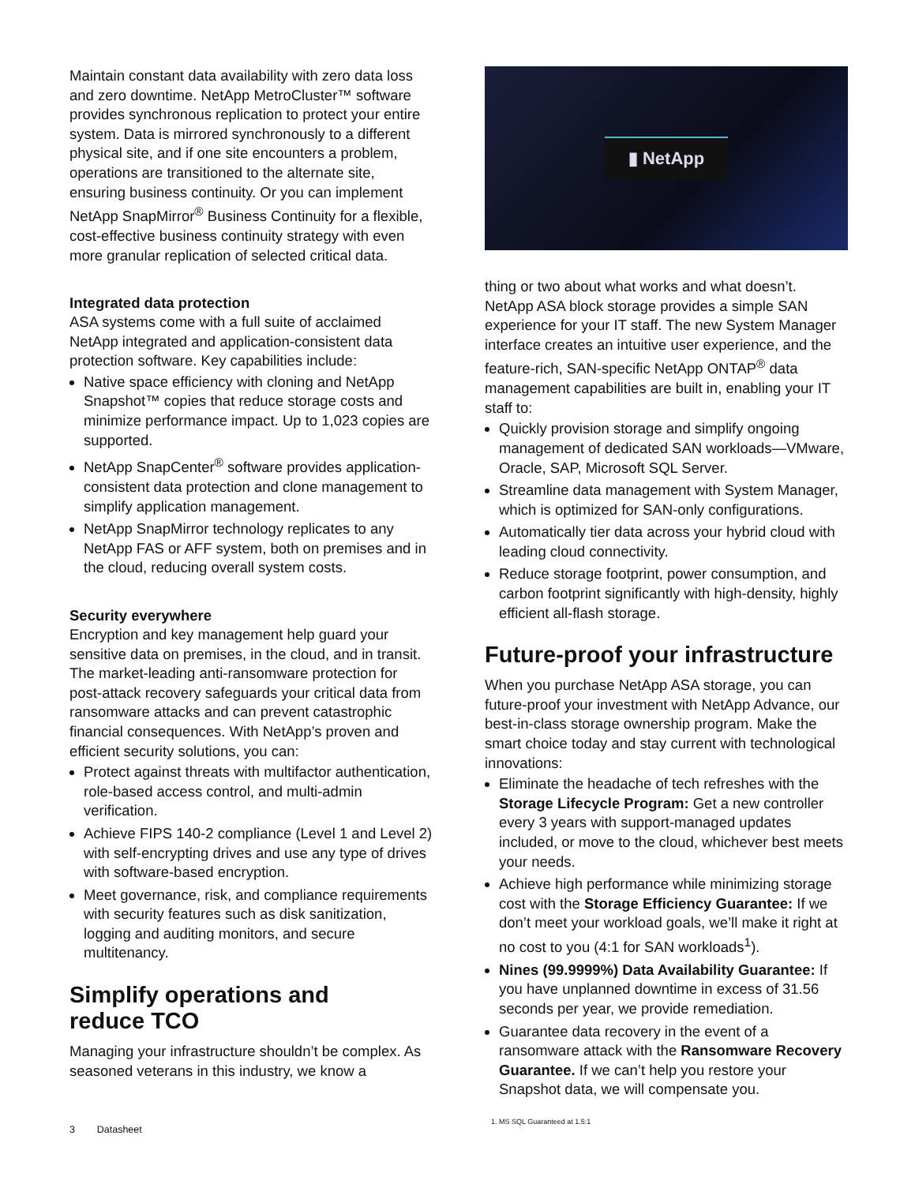Maintain constant data availability with zero data loss and zero downtime. NetApp MetroCluster™ software provides synchronous replication to protect your entire system. Data is mirrored synchronously to a different physical site, and if one site encounters a problem, operations are transitioned to the alternate site, ensuring business continuity. Or you can implement NetApp SnapMirror<sup>®</sup> Business Continuity for a flexible, cost-effective business continuity strategy with even more granular replication of selected critical data.
Integrated data protection
ASA systems come with a full suite of acclaimed NetApp integrated and application-consistent data protection software. Key capabilities include:
Native space efficiency with cloning and NetApp Snapshot™ copies that reduce storage costs and minimize performance impact. Up to 1,023 copies are supported.
NetApp SnapCenter<sup>®</sup> software provides application-consistent data protection and clone management to simplify application management.
NetApp SnapMirror technology replicates to any NetApp FAS or AFF system, both on premises and in the cloud, reducing overall system costs.
Security everywhere
Encryption and key management help guard your sensitive data on premises, in the cloud, and in transit. The market-leading anti-ransomware protection for post-attack recovery safeguards your critical data from ransomware attacks and can prevent catastrophic financial consequences. With NetApp’s proven and efficient security solutions, you can:
Protect against threats with multifactor authentication, role-based access control, and multi-admin verification.
Achieve FIPS 140-2 compliance (Level 1 and Level 2) with self-encrypting drives and use any type of drives with software-based encryption.
Meet governance, risk, and compliance requirements with security features such as disk sanitization, logging and auditing monitors, and secure multitenancy.
Simplify operations and
reduce TCO
Managing your infrastructure shouldn’t be complex. As seasoned veterans in this industry, we know a
▮ NetApp
thing or two about what works and what doesn’t. NetApp ASA block storage provides a simple SAN experience for your IT staff. The new System Manager interface creates an intuitive user experience, and the feature-rich, SAN-specific NetApp ONTAP<sup>®</sup> data management capabilities are built in, enabling your IT staff to:
Quickly provision storage and simplify ongoing management of dedicated SAN workloads—VMware, Oracle, SAP, Microsoft SQL Server.
Streamline data management with System Manager, which is optimized for SAN-only configurations.
Automatically tier data across your hybrid cloud with leading cloud connectivity.
Reduce storage footprint, power consumption, and carbon footprint significantly with high-density, highly efficient all-flash storage.
Future-proof your infrastructure
When you purchase NetApp ASA storage, you can future-proof your investment with NetApp Advance, our best-in-class storage ownership program. Make the smart choice today and stay current with technological innovations:
Eliminate the headache of tech refreshes with the Storage Lifecycle Program: Get a new controller every 3 years with support-managed updates included, or move to the cloud, whichever best meets your needs.
Achieve high performance while minimizing storage cost with the Storage Efficiency Guarantee: If we don’t meet your workload goals, we’ll make it right at no cost to you (4:1 for SAN workloads<sup>1</sup>).
Nines (99.9999%) Data Availability Guarantee: If you have unplanned downtime in excess of 31.56 seconds per year, we provide remediation.
Guarantee data recovery in the event of a ransomware attack with the Ransomware Recovery Guarantee. If we can’t help you restore your Snapshot data, we will compensate you.
3 Datasheet
1. MS SQL Guaranteed at 1.5:1